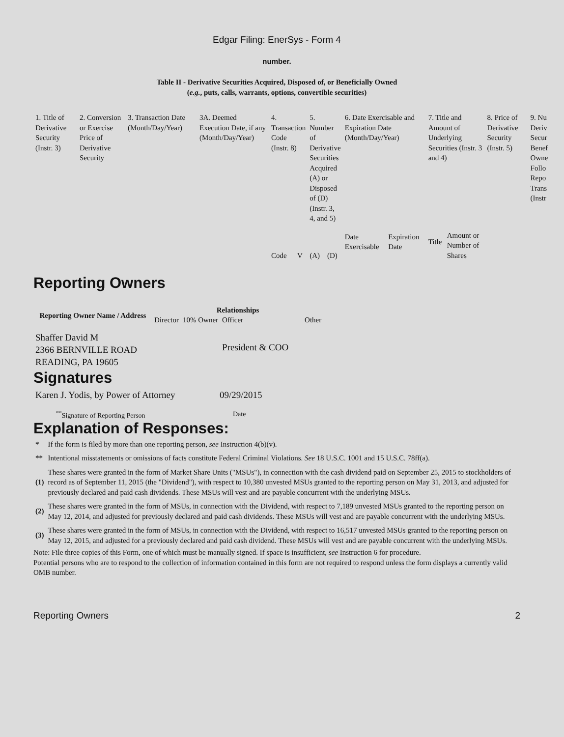Edgar Filing: EnerSys - Form 4
number.
Table II - Derivative Securities Acquired, Disposed of, or Beneficially Owned
(e.g., puts, calls, warrants, options, convertible securities)
| 1. Title of Derivative Security (Instr. 3) | 2. Conversion or Exercise Price of Derivative Security | 3. Transaction Date (Month/Day/Year) | 3A. Deemed Execution Date, if any (Month/Day/Year) | 4. Transaction Code (Instr. 8) | | 5. Number of Derivative Securities Acquired (A) or Disposed of (D) (Instr. 3, 4, and 5) | | 6. Date Exercisable and Expiration Date (Month/Day/Year) | | 7. Title and Amount of Underlying Securities (Instr. 3 and 4) | | 8. Price of Derivative Security (Instr. 5) | 9. Nu Deriv Secur Benef Owne Follo Repo Trans (Instr |
| | | | | Code | V | (A) | (D) | Date Exercisable | Expiration Date | Title | Amount or Number of Shares | | |
Reporting Owners
| Reporting Owner Name / Address | Relationships | | | |
| --- | --- | --- | --- | --- |
| | Director | 10% Owner | Officer | Other |
| Shaffer David M 2366 BERNVILLE ROAD READING, PA 19605 | | | President & COO | |
Signatures
| Karen J. Yodis, by Power of Attorney | 09/29/2015 |
| <sup>**</sup> Signature of Reporting Person | Date |
Explanation of Responses:
| * | If the form is filed by more than one reporting person, see Instruction 4(b)(v). |
| ** | Intentional misstatements or omissions of facts constitute Federal Criminal Violations. See 18 U.S.C. 1001 and 15 U.S.C. 78ff(a). |
| (1) | These shares were granted in the form of Market Share Units ("MSUs"), in connection with the cash dividend paid on September 25, 2015 to stockholders of record as of September 11, 2015 (the "Dividend"), with respect to 10,380 unvested MSUs granted to the reporting person on May 31, 2013, and adjusted for previously declared and paid cash dividends. These MSUs will vest and are payable concurrent with the underlying MSUs. |
| (2) | These shares were granted in the form of MSUs, in connection with the Dividend, with respect to 7,189 unvested MSUs granted to the reporting person on May 12, 2014, and adjusted for previously declared and paid cash dividends. These MSUs will vest and are payable concurrent with the underlying MSUs. |
| (3) | These shares were granted in the form of MSUs, in connection with the Dividend, with respect to 16,517 unvested MSUs granted to the reporting person on May 12, 2015, and adjusted for a previously declared and paid cash dividend. These MSUs will vest and are payable concurrent with the underlying MSUs. |
Note: File three copies of this Form, one of which must be manually signed. If space is insufficient, see Instruction 6 for procedure.
Potential persons who are to respond to the collection of information contained in this form are not required to respond unless the form displays a currently valid OMB number.
Reporting Owners 2